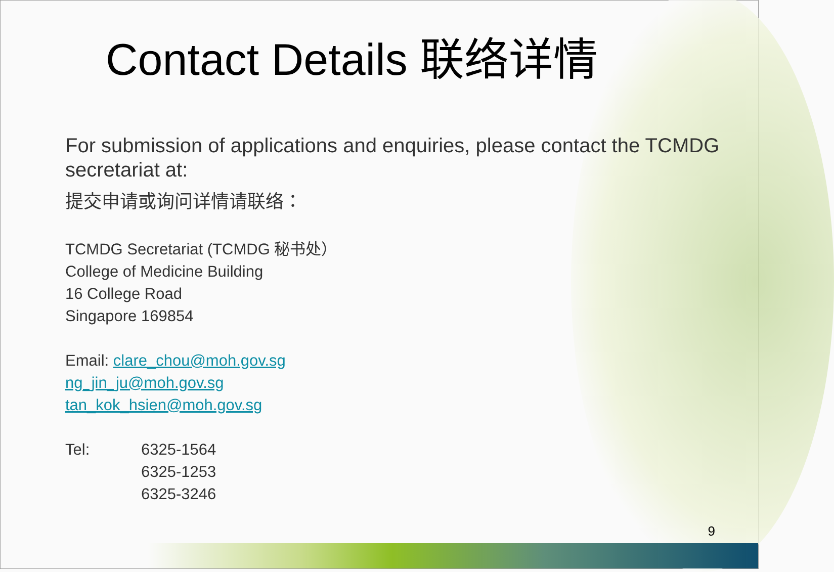Contact Details 联络详情
For submission of applications and enquiries, please contact the TCMDG secretariat at:
提交申请或询问详情请联络：
TCMDG Secretariat (TCMDG 秘书处）
College of Medicine Building
16 College Road
Singapore 169854
Email: clare_chou@moh.gov.sg
ng_jin_ju@moh.gov.sg
tan_kok_hsien@moh.gov.sg
| Tel: | 6325-1564 6325-1253 6325-3246 |
9